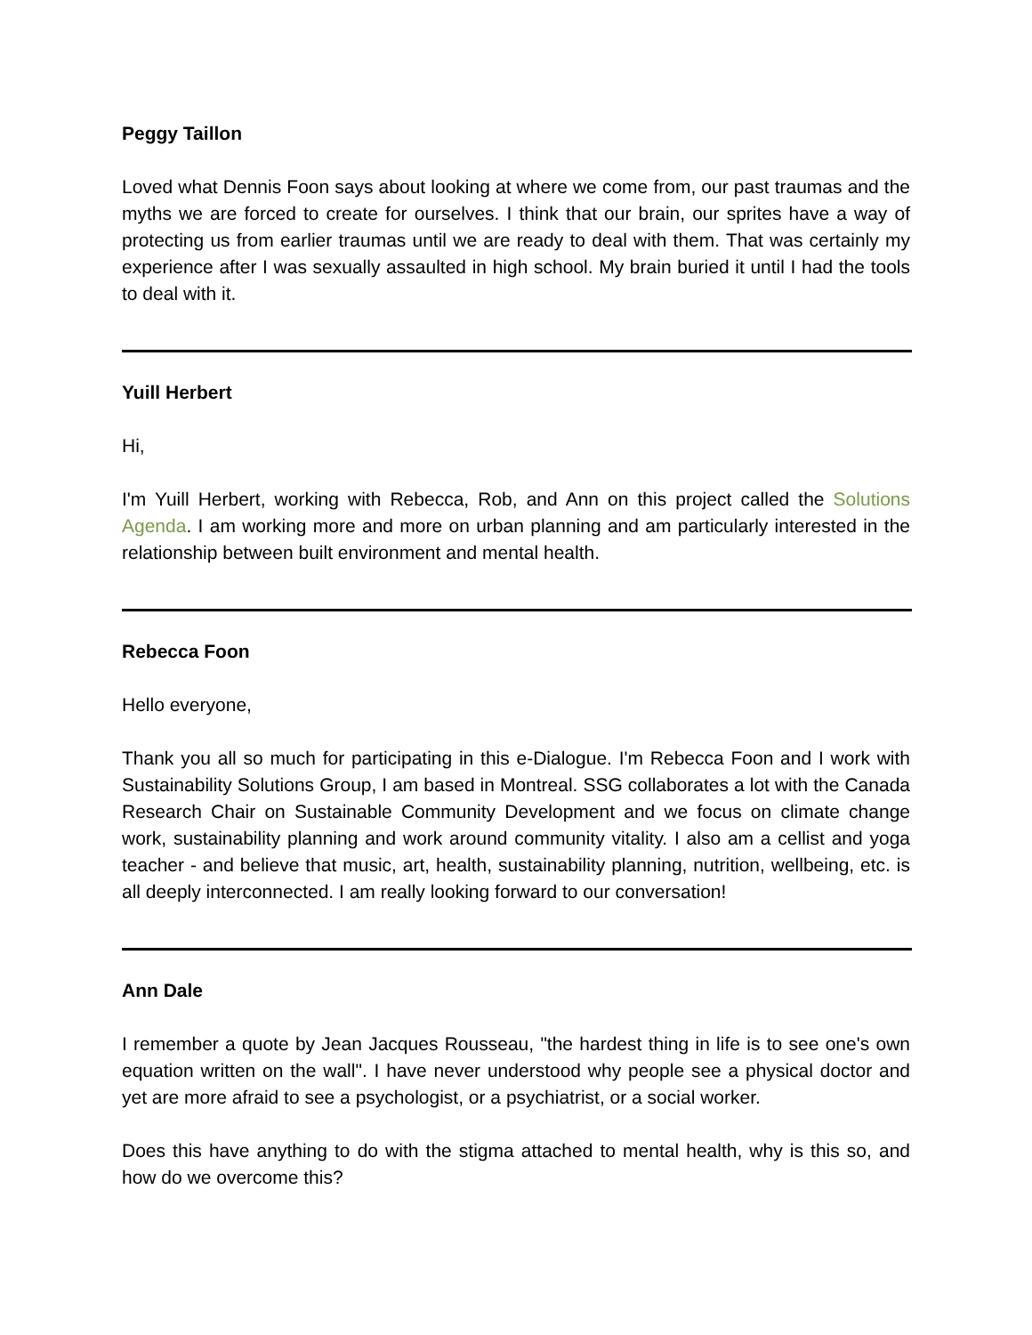Peggy Taillon
Loved what Dennis Foon says about looking at where we come from, our past traumas and the myths we are forced to create for ourselves. I think that our brain, our sprites have a way of protecting us from earlier traumas until we are ready to deal with them. That was certainly my experience after I was sexually assaulted in high school. My brain buried it until I had the tools to deal with it.
Yuill Herbert
Hi,
I'm Yuill Herbert, working with Rebecca, Rob, and Ann on this project called the Solutions Agenda. I am working more and more on urban planning and am particularly interested in the relationship between built environment and mental health.
Rebecca Foon
Hello everyone,
Thank you all so much for participating in this e-Dialogue. I'm Rebecca Foon and I work with Sustainability Solutions Group, I am based in Montreal. SSG collaborates a lot with the Canada Research Chair on Sustainable Community Development and we focus on climate change work, sustainability planning and work around community vitality. I also am a cellist and yoga teacher - and believe that music, art, health, sustainability planning, nutrition, wellbeing, etc. is all deeply interconnected. I am really looking forward to our conversation!
Ann Dale
I remember a quote by Jean Jacques Rousseau, "the hardest thing in life is to see one's own equation written on the wall". I have never understood why people see a physical doctor and yet are more afraid to see a psychologist, or a psychiatrist, or a social worker.
Does this have anything to do with the stigma attached to mental health, why is this so, and how do we overcome this?